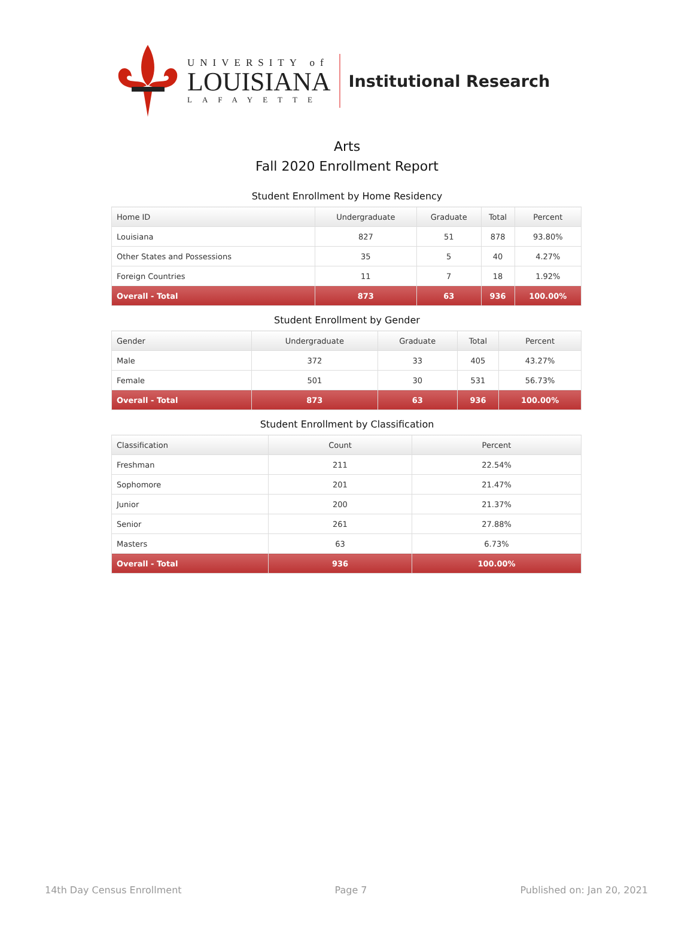UNIVERSITY of
LOUISIANA
LAFAYETTE
Institutional Research
Arts
Fall 2020 Enrollment Report
Student Enrollment by Home Residency
| Home ID | Undergraduate | Graduate | Total | Percent |
| --- | --- | --- | --- | --- |
| Louisiana | 827 | 51 | 878 | 93.80% |
| Other States and Possessions | 35 | 5 | 40 | 4.27% |
| Foreign Countries | 11 | 7 | 18 | 1.92% |
| Overall - Total | 873 | 63 | 936 | 100.00% |
Student Enrollment by Gender
| Gender | Undergraduate | Graduate | Total | Percent |
| --- | --- | --- | --- | --- |
| Male | 372 | 33 | 405 | 43.27% |
| Female | 501 | 30 | 531 | 56.73% |
| Overall - Total | 873 | 63 | 936 | 100.00% |
Student Enrollment by Classification
| Classification | Count | Percent |
| --- | --- | --- |
| Freshman | 211 | 22.54% |
| Sophomore | 201 | 21.47% |
| Junior | 200 | 21.37% |
| Senior | 261 | 27.88% |
| Masters | 63 | 6.73% |
| Overall - Total | 936 | 100.00% |
14th Day Census Enrollment Page 7 Published on: Jan 20, 2021